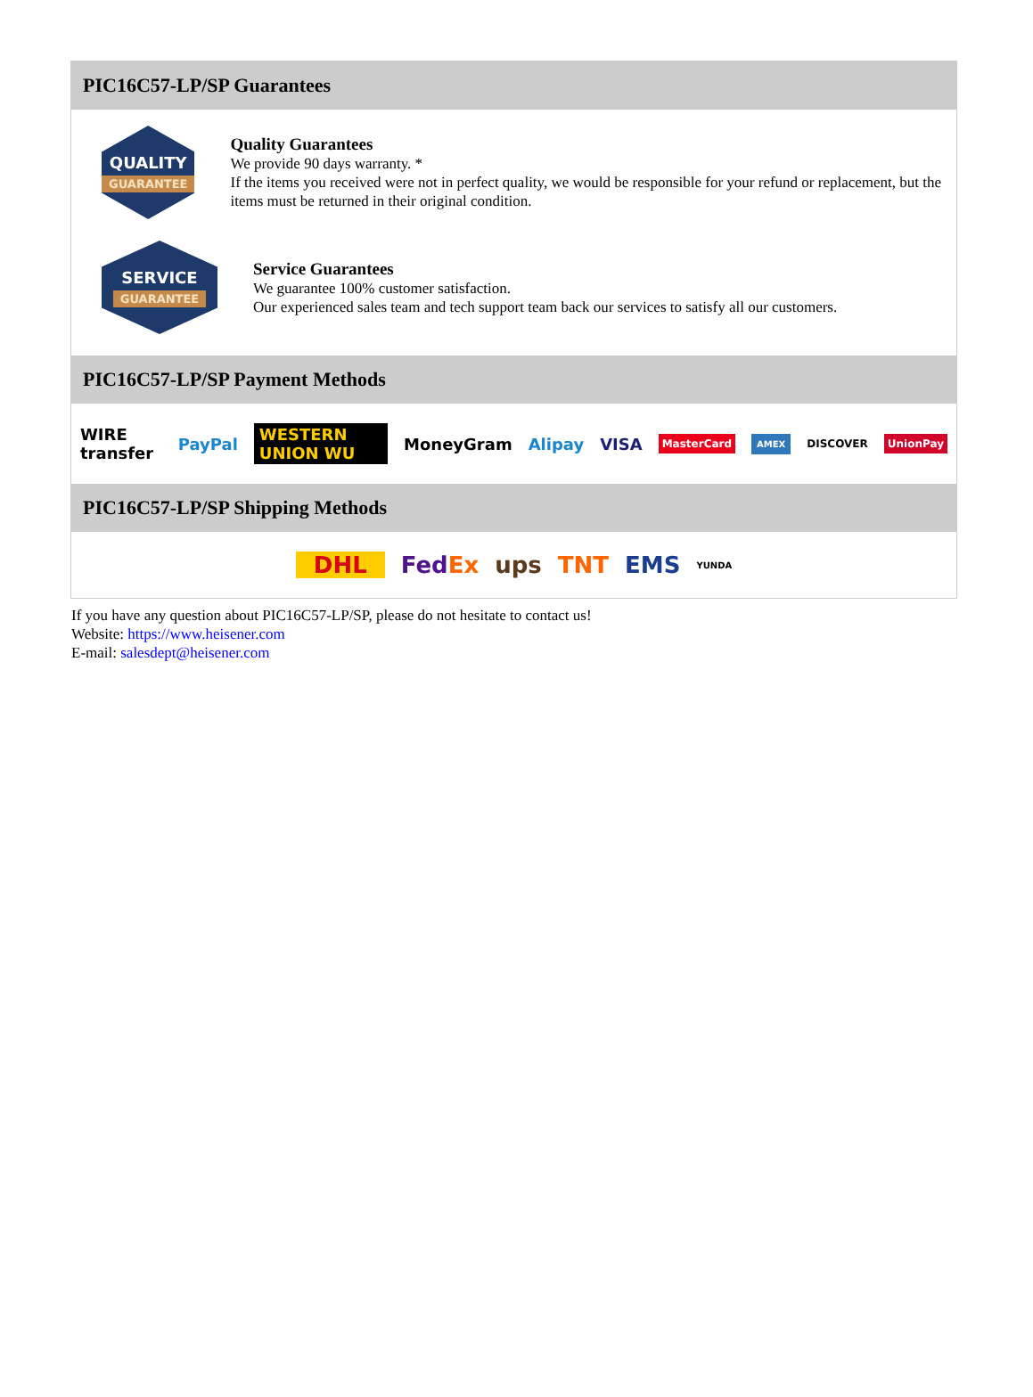PIC16C57-LP/SP Guarantees
QUALITY
GUARANTEE
Quality Guarantees
We provide 90 days warranty. *
If the items you received were not in perfect quality, we would be responsible for your refund or replacement, but the items must be returned in their original condition.
SERVICE
GUARANTEE
Service Guarantees
We guarantee 100% customer satisfaction.
Our experienced sales team and tech support team back our services to satisfy all our customers.
PIC16C57-LP/SP Payment Methods
WIRE transfer PayPal WESTERN UNION WU MoneyGram Alipay VISA MasterCard AMEX DISCOVER UnionPay
PIC16C57-LP/SP Shipping Methods
DHL FedEx ups TNT EMS YUNDA
If you have any question about PIC16C57-LP/SP, please do not hesitate to contact us!
Website: https://www.heisener.com
E-mail: salesdept@heisener.com